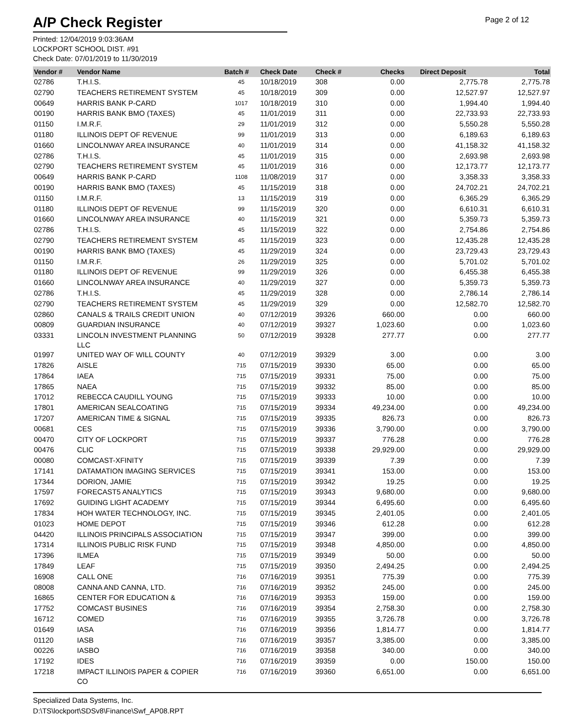A/P Check Register
Page 2 of 12
Printed: 12/04/2019 9:03:36AM
LOCKPORT SCHOOL DIST. #91
Check Date: 07/01/2019 to 11/30/2019
| Vendor # | Vendor Name | Batch # | Check Date | Check # | Checks | Direct Deposit | Total |
| --- | --- | --- | --- | --- | --- | --- | --- |
| 02786 | T.H.I.S. | 45 | 10/18/2019 | 308 | 0.00 | 2,775.78 | 2,775.78 |
| 02790 | TEACHERS RETIREMENT SYSTEM | 45 | 10/18/2019 | 309 | 0.00 | 12,527.97 | 12,527.97 |
| 00649 | HARRIS BANK P-CARD | 1017 | 10/18/2019 | 310 | 0.00 | 1,994.40 | 1,994.40 |
| 00190 | HARRIS BANK BMO (TAXES) | 45 | 11/01/2019 | 311 | 0.00 | 22,733.93 | 22,733.93 |
| 01150 | I.M.R.F. | 29 | 11/01/2019 | 312 | 0.00 | 5,550.28 | 5,550.28 |
| 01180 | ILLINOIS DEPT OF REVENUE | 99 | 11/01/2019 | 313 | 0.00 | 6,189.63 | 6,189.63 |
| 01660 | LINCOLNWAY AREA INSURANCE | 40 | 11/01/2019 | 314 | 0.00 | 41,158.32 | 41,158.32 |
| 02786 | T.H.I.S. | 45 | 11/01/2019 | 315 | 0.00 | 2,693.98 | 2,693.98 |
| 02790 | TEACHERS RETIREMENT SYSTEM | 45 | 11/01/2019 | 316 | 0.00 | 12,173.77 | 12,173.77 |
| 00649 | HARRIS BANK P-CARD | 1108 | 11/08/2019 | 317 | 0.00 | 3,358.33 | 3,358.33 |
| 00190 | HARRIS BANK BMO (TAXES) | 45 | 11/15/2019 | 318 | 0.00 | 24,702.21 | 24,702.21 |
| 01150 | I.M.R.F. | 13 | 11/15/2019 | 319 | 0.00 | 6,365.29 | 6,365.29 |
| 01180 | ILLINOIS DEPT OF REVENUE | 99 | 11/15/2019 | 320 | 0.00 | 6,610.31 | 6,610.31 |
| 01660 | LINCOLNWAY AREA INSURANCE | 40 | 11/15/2019 | 321 | 0.00 | 5,359.73 | 5,359.73 |
| 02786 | T.H.I.S. | 45 | 11/15/2019 | 322 | 0.00 | 2,754.86 | 2,754.86 |
| 02790 | TEACHERS RETIREMENT SYSTEM | 45 | 11/15/2019 | 323 | 0.00 | 12,435.28 | 12,435.28 |
| 00190 | HARRIS BANK BMO (TAXES) | 45 | 11/29/2019 | 324 | 0.00 | 23,729.43 | 23,729.43 |
| 01150 | I.M.R.F. | 26 | 11/29/2019 | 325 | 0.00 | 5,701.02 | 5,701.02 |
| 01180 | ILLINOIS DEPT OF REVENUE | 99 | 11/29/2019 | 326 | 0.00 | 6,455.38 | 6,455.38 |
| 01660 | LINCOLNWAY AREA INSURANCE | 40 | 11/29/2019 | 327 | 0.00 | 5,359.73 | 5,359.73 |
| 02786 | T.H.I.S. | 45 | 11/29/2019 | 328 | 0.00 | 2,786.14 | 2,786.14 |
| 02790 | TEACHERS RETIREMENT SYSTEM | 45 | 11/29/2019 | 329 | 0.00 | 12,582.70 | 12,582.70 |
| 02860 | CANALS & TRAILS CREDIT UNION | 40 | 07/12/2019 | 39326 | 660.00 | 0.00 | 660.00 |
| 00809 | GUARDIAN INSURANCE | 40 | 07/12/2019 | 39327 | 1,023.60 | 0.00 | 1,023.60 |
| 03331 | LINCOLN INVESTMENT PLANNING LLC | 50 | 07/12/2019 | 39328 | 277.77 | 0.00 | 277.77 |
| 01997 | UNITED WAY OF WILL COUNTY | 40 | 07/12/2019 | 39329 | 3.00 | 0.00 | 3.00 |
| 17826 | AISLE | 715 | 07/15/2019 | 39330 | 65.00 | 0.00 | 65.00 |
| 17864 | IAEA | 715 | 07/15/2019 | 39331 | 75.00 | 0.00 | 75.00 |
| 17865 | NAEA | 715 | 07/15/2019 | 39332 | 85.00 | 0.00 | 85.00 |
| 17012 | REBECCA CAUDILL YOUNG | 715 | 07/15/2019 | 39333 | 10.00 | 0.00 | 10.00 |
| 17801 | AMERICAN SEALCOATING | 715 | 07/15/2019 | 39334 | 49,234.00 | 0.00 | 49,234.00 |
| 17207 | AMERICAN TIME & SIGNAL | 715 | 07/15/2019 | 39335 | 826.73 | 0.00 | 826.73 |
| 00681 | CES | 715 | 07/15/2019 | 39336 | 3,790.00 | 0.00 | 3,790.00 |
| 00470 | CITY OF LOCKPORT | 715 | 07/15/2019 | 39337 | 776.28 | 0.00 | 776.28 |
| 00476 | CLIC | 715 | 07/15/2019 | 39338 | 29,929.00 | 0.00 | 29,929.00 |
| 00080 | COMCAST-XFINITY | 715 | 07/15/2019 | 39339 | 7.39 | 0.00 | 7.39 |
| 17141 | DATAMATION IMAGING SERVICES | 715 | 07/15/2019 | 39341 | 153.00 | 0.00 | 153.00 |
| 17344 | DORION, JAMIE | 715 | 07/15/2019 | 39342 | 19.25 | 0.00 | 19.25 |
| 17597 | FORECAST5 ANALYTICS | 715 | 07/15/2019 | 39343 | 9,680.00 | 0.00 | 9,680.00 |
| 17692 | GUIDING LIGHT ACADEMY | 715 | 07/15/2019 | 39344 | 6,495.60 | 0.00 | 6,495.60 |
| 17834 | HOH WATER TECHNOLOGY, INC. | 715 | 07/15/2019 | 39345 | 2,401.05 | 0.00 | 2,401.05 |
| 01023 | HOME DEPOT | 715 | 07/15/2019 | 39346 | 612.28 | 0.00 | 612.28 |
| 04420 | ILLINOIS PRINCIPALS ASSOCIATION | 715 | 07/15/2019 | 39347 | 399.00 | 0.00 | 399.00 |
| 17314 | ILLINOIS PUBLIC RISK FUND | 715 | 07/15/2019 | 39348 | 4,850.00 | 0.00 | 4,850.00 |
| 17396 | ILMEA | 715 | 07/15/2019 | 39349 | 50.00 | 0.00 | 50.00 |
| 17849 | LEAF | 715 | 07/15/2019 | 39350 | 2,494.25 | 0.00 | 2,494.25 |
| 16908 | CALL ONE | 716 | 07/16/2019 | 39351 | 775.39 | 0.00 | 775.39 |
| 08008 | CANNA AND CANNA, LTD. | 716 | 07/16/2019 | 39352 | 245.00 | 0.00 | 245.00 |
| 16865 | CENTER FOR EDUCATION & | 716 | 07/16/2019 | 39353 | 159.00 | 0.00 | 159.00 |
| 17752 | COMCAST BUSINES | 716 | 07/16/2019 | 39354 | 2,758.30 | 0.00 | 2,758.30 |
| 16712 | COMED | 716 | 07/16/2019 | 39355 | 3,726.78 | 0.00 | 3,726.78 |
| 01649 | IASA | 716 | 07/16/2019 | 39356 | 1,814.77 | 0.00 | 1,814.77 |
| 01120 | IASB | 716 | 07/16/2019 | 39357 | 3,385.00 | 0.00 | 3,385.00 |
| 00226 | IASBO | 716 | 07/16/2019 | 39358 | 340.00 | 0.00 | 340.00 |
| 17192 | IDES | 716 | 07/16/2019 | 39359 | 0.00 | 150.00 | 150.00 |
| 17218 | IMPACT ILLINOIS PAPER & COPIER CO | 716 | 07/16/2019 | 39360 | 6,651.00 | 0.00 | 6,651.00 |
Specialized Data Systems, Inc.
D:\TS\lockport\SDSv8\Finance\Swf_AP08.RPT